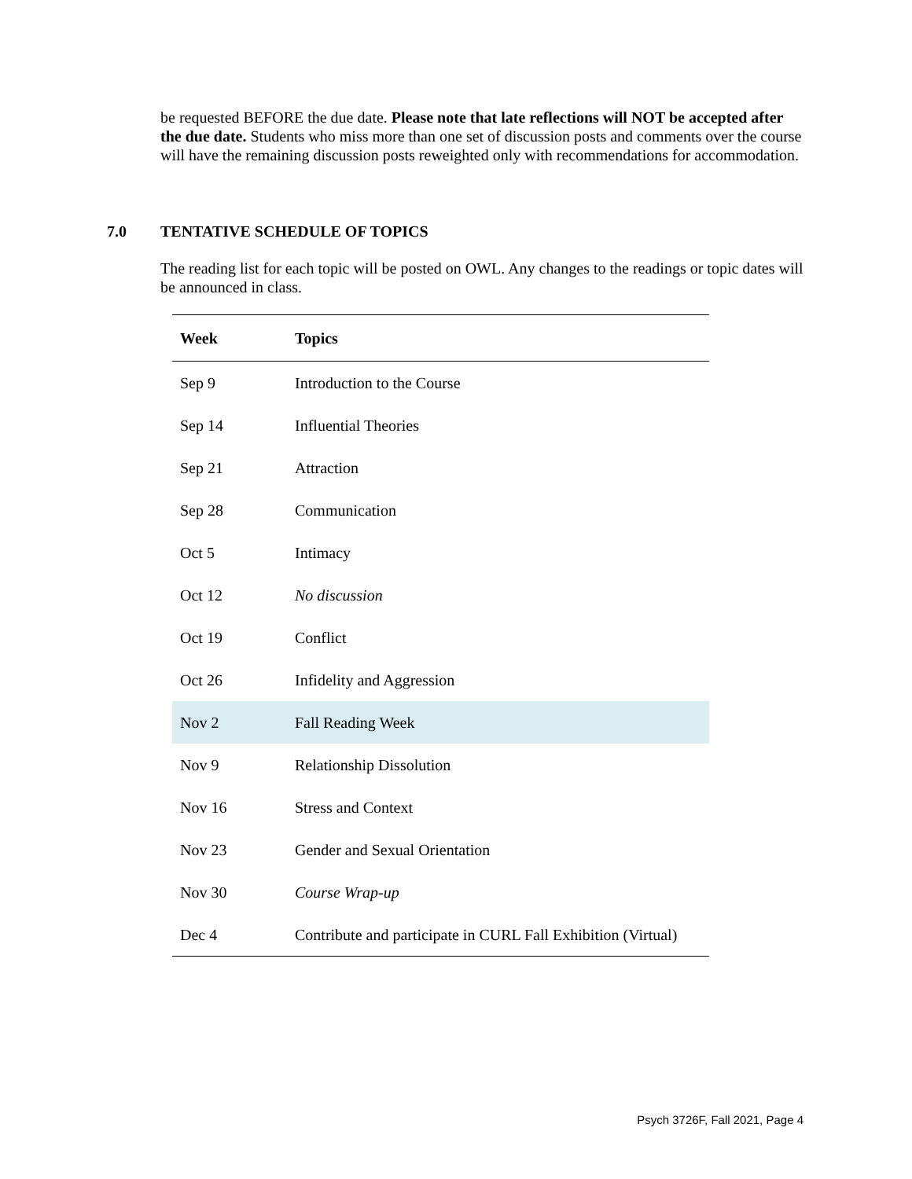be requested BEFORE the due date. Please note that late reflections will NOT be accepted after the due date. Students who miss more than one set of discussion posts and comments over the course will have the remaining discussion posts reweighted only with recommendations for accommodation.
7.0 TENTATIVE SCHEDULE OF TOPICS
The reading list for each topic will be posted on OWL. Any changes to the readings or topic dates will be announced in class.
| Week | Topics |
| --- | --- |
| Sep 9 | Introduction to the Course |
| Sep 14 | Influential Theories |
| Sep 21 | Attraction |
| Sep 28 | Communication |
| Oct 5 | Intimacy |
| Oct 12 | No discussion |
| Oct 19 | Conflict |
| Oct 26 | Infidelity and Aggression |
| Nov 2 | Fall Reading Week |
| Nov 9 | Relationship Dissolution |
| Nov 16 | Stress and Context |
| Nov 23 | Gender and Sexual Orientation |
| Nov 30 | Course Wrap-up |
| Dec 4 | Contribute and participate in CURL Fall Exhibition (Virtual) |
Psych 3726F, Fall 2021, Page 4